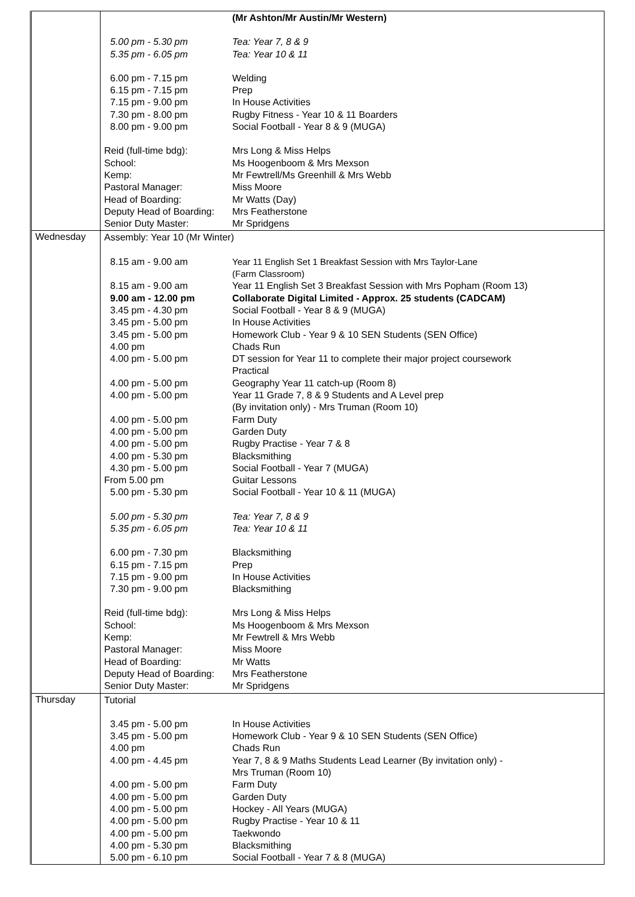| | (Mr Ashton/Mr Austin/Mr Western) 5.00 pm - 5.30 pm Tea: Year 7, 8 & 9 5.35 pm - 6.05 pm Tea: Year 10 & 11 6.00 pm - 7.15 pm Welding 6.15 pm - 7.15 pm Prep 7.15 pm - 9.00 pm In House Activities 7.30 pm - 8.00 pm Rugby Fitness - Year 10 & 11 Boarders 8.00 pm - 9.00 pm Social Football - Year 8 & 9 (MUGA) Reid (full-time bdg): Mrs Long & Miss Helps School: Ms Hoogenboom & Mrs Mexson Kemp: Mr Fewtrell/Ms Greenhill & Mrs Webb Pastoral Manager: Miss Moore Head of Boarding: Mr Watts (Day) Deputy Head of Boarding: Mrs Featherstone Senior Duty Master: Mr Spridgens |
| Wednesday | Assembly: Year 10 (Mr Winter) 8.15 am - 9.00 am Year 11 English Set 1 Breakfast Session with Mrs Taylor-Lane (Farm Classroom) 8.15 am - 9.00 am Year 11 English Set 3 Breakfast Session with Mrs Popham (Room 13) 9.00 am - 12.00 pm Collaborate Digital Limited - Approx. 25 students (CADCAM) 3.45 pm - 4.30 pm Social Football - Year 8 & 9 (MUGA) 3.45 pm - 5.00 pm In House Activities 3.45 pm - 5.00 pm Homework Club - Year 9 & 10 SEN Students (SEN Office) 4.00 pm Chads Run 4.00 pm - 5.00 pm DT session for Year 11 to complete their major project coursework Practical 4.00 pm - 5.00 pm Geography Year 11 catch-up (Room 8) 4.00 pm - 5.00 pm Year 11 Grade 7, 8 & 9 Students and A Level prep (By invitation only) - Mrs Truman (Room 10) 4.00 pm - 5.00 pm Farm Duty 4.00 pm - 5.00 pm Garden Duty 4.00 pm - 5.00 pm Rugby Practise - Year 7 & 8 4.00 pm - 5.30 pm Blacksmithing 4.30 pm - 5.00 pm Social Football - Year 7 (MUGA) From 5.00 pm Guitar Lessons 5.00 pm - 5.30 pm Social Football - Year 10 & 11 (MUGA) 5.00 pm - 5.30 pm Tea: Year 7, 8 & 9 5.35 pm - 6.05 pm Tea: Year 10 & 11 6.00 pm - 7.30 pm Blacksmithing 6.15 pm - 7.15 pm Prep 7.15 pm - 9.00 pm In House Activities 7.30 pm - 9.00 pm Blacksmithing Reid (full-time bdg): Mrs Long & Miss Helps School: Ms Hoogenboom & Mrs Mexson Kemp: Mr Fewtrell & Mrs Webb Pastoral Manager: Miss Moore Head of Boarding: Mr Watts Deputy Head of Boarding: Mrs Featherstone Senior Duty Master: Mr Spridgens |
| Thursday | Tutorial 3.45 pm - 5.00 pm In House Activities 3.45 pm - 5.00 pm Homework Club - Year 9 & 10 SEN Students (SEN Office) 4.00 pm Chads Run 4.00 pm - 4.45 pm Year 7, 8 & 9 Maths Students Lead Learner (By invitation only) - Mrs Truman (Room 10) 4.00 pm - 5.00 pm Farm Duty 4.00 pm - 5.00 pm Garden Duty 4.00 pm - 5.00 pm Hockey - All Years (MUGA) 4.00 pm - 5.00 pm Rugby Practise - Year 10 & 11 4.00 pm - 5.00 pm Taekwondo 4.00 pm - 5.30 pm Blacksmithing 5.00 pm - 6.10 pm Social Football - Year 7 & 8 (MUGA) |